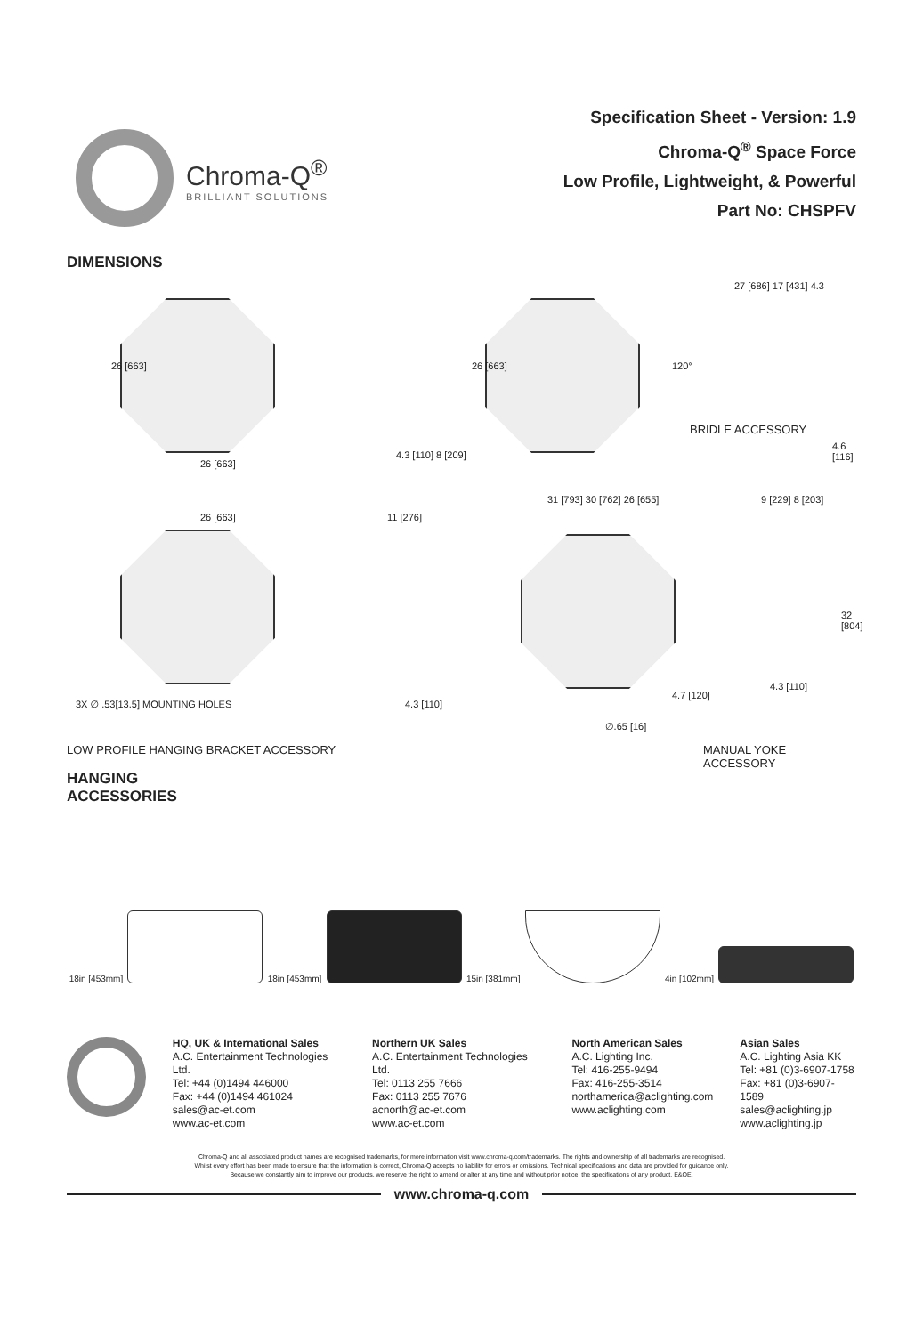Chroma-Q<sup>®</sup>
BRILLIANT SOLUTIONS
Specification Sheet - Version: 1.9
Chroma-Q<sup>®</sup> Space Force
Low Profile, Lightweight, & Powerful
Part No: CHSPFV
DIMENSIONS
26 [663]
26 [663]
4.3 [110] 8 [209]
26 [663] 120°
27 [686] 17 [431] 4.3
BRIDLE ACCESSORY
4.6 [116]
26 [663] 11 [276]
3X ∅ .53[13.5] MOUNTING HOLES 4.3 [110]
31 [793] 30 [762] 26 [655] 9 [229] 8 [203]
32 [804]
4.3 [110]
4.7 [120]
∅.65 [16]
LOW PROFILE HANGING BRACKET ACCESSORY MANUAL YOKE ACCESSORY
HANGING
ACCESSORIES
18in [453mm]
18in [453mm]
15in [381mm]
4in [102mm]
HQ, UK & International Sales
A.C. Entertainment Technologies Ltd.
Tel: +44 (0)1494 446000
Fax: +44 (0)1494 461024
sales@ac-et.com
www.ac-et.com
Northern UK Sales
A.C. Entertainment Technologies Ltd.
Tel: 0113 255 7666
Fax: 0113 255 7676
acnorth@ac-et.com
www.ac-et.com
North American Sales
A.C. Lighting Inc.
Tel: 416-255-9494
Fax: 416-255-3514
northamerica@aclighting.com
www.aclighting.com
Asian Sales
A.C. Lighting Asia KK
Tel: +81 (0)3-6907-1758
Fax: +81 (0)3-6907-1589
sales@aclighting.jp
www.aclighting.jp
Chroma-Q and all associated product names are recognised trademarks, for more information visit www.chroma-q.com/trademarks. The rights and ownership of all trademarks are recognised.
Whilst every effort has been made to ensure that the information is correct, Chroma-Q accepts no liability for errors or omissions. Technical specifications and data are provided for guidance only.
Because we constantly aim to improve our products, we reserve the right to amend or alter at any time and without prior notice, the specifications of any product. E&OE.
www.chroma-q.com